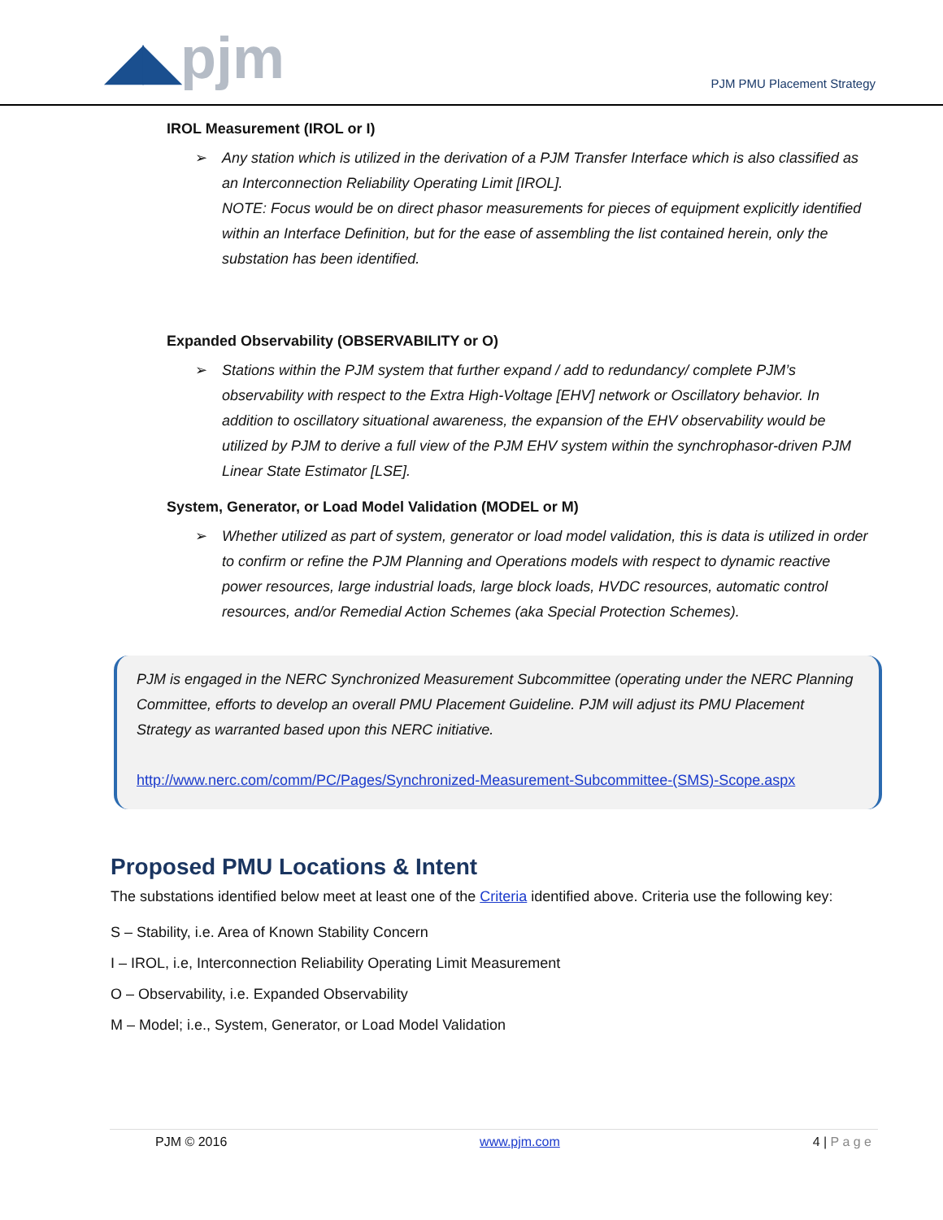◢◣pjm PJM PMU Placement Strategy
IROL Measurement (IROL or I)
➢ Any station which is utilized in the derivation of a PJM Transfer Interface which is also classified as an Interconnection Reliability Operating Limit [IROL].
NOTE: Focus would be on direct phasor measurements for pieces of equipment explicitly identified within an Interface Definition, but for the ease of assembling the list contained herein, only the substation has been identified.
Expanded Observability (OBSERVABILITY or O)
➢ Stations within the PJM system that further expand / add to redundancy/ complete PJM’s observability with respect to the Extra High-Voltage [EHV] network or Oscillatory behavior. In addition to oscillatory situational awareness, the expansion of the EHV observability would be utilized by PJM to derive a full view of the PJM EHV system within the synchrophasor-driven PJM Linear State Estimator [LSE].
System, Generator, or Load Model Validation (MODEL or M)
➢ Whether utilized as part of system, generator or load model validation, this is data is utilized in order to confirm or refine the PJM Planning and Operations models with respect to dynamic reactive power resources, large industrial loads, large block loads, HVDC resources, automatic control resources, and/or Remedial Action Schemes (aka Special Protection Schemes).
PJM is engaged in the NERC Synchronized Measurement Subcommittee (operating under the NERC Planning Committee, efforts to develop an overall PMU Placement Guideline. PJM will adjust its PMU Placement Strategy as warranted based upon this NERC initiative.
http://www.nerc.com/comm/PC/Pages/Synchronized-Measurement-Subcommittee-(SMS)-Scope.aspx
Proposed PMU Locations & Intent
The substations identified below meet at least one of the Criteria identified above. Criteria use the following key:
S – Stability, i.e. Area of Known Stability Concern
I – IROL, i.e, Interconnection Reliability Operating Limit Measurement
O – Observability, i.e. Expanded Observability
M – Model; i.e., System, Generator, or Load Model Validation
PJM © 2016 www.pjm.com 4 | P a g e